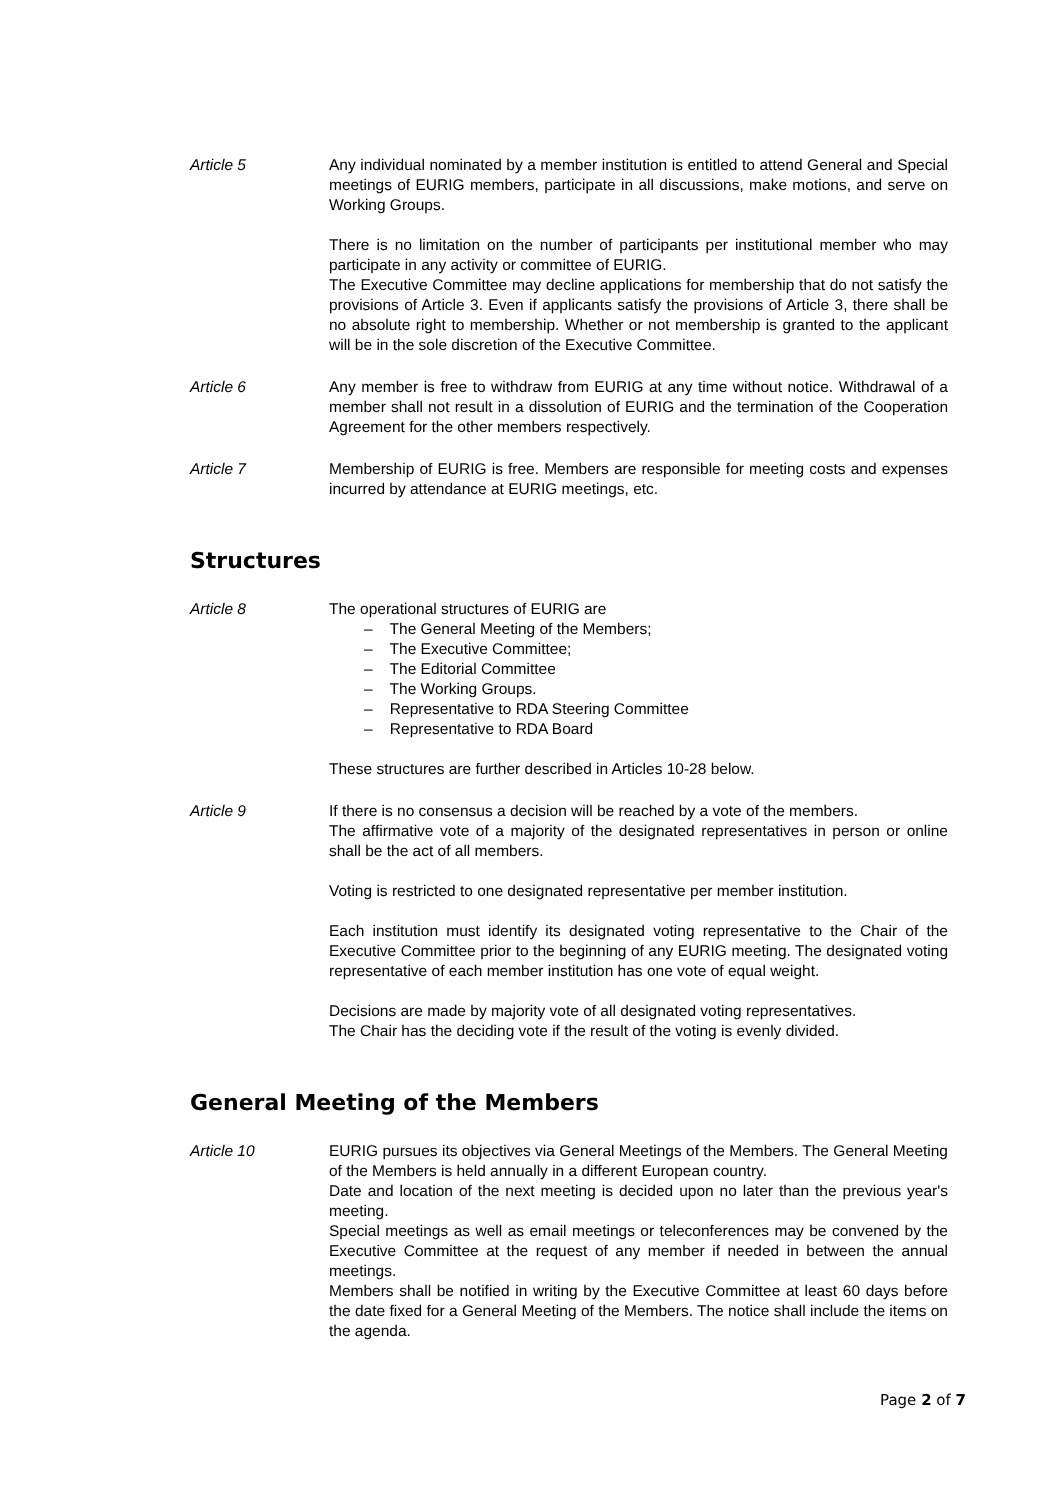Article 5 Any individual nominated by a member institution is entitled to attend General and Special meetings of EURIG members, participate in all discussions, make motions, and serve on Working Groups.
There is no limitation on the number of participants per institutional member who may participate in any activity or committee of EURIG.
The Executive Committee may decline applications for membership that do not satisfy the provisions of Article 3. Even if applicants satisfy the provisions of Article 3, there shall be no absolute right to membership. Whether or not membership is granted to the applicant will be in the sole discretion of the Executive Committee.
Article 6 Any member is free to withdraw from EURIG at any time without notice. Withdrawal of a member shall not result in a dissolution of EURIG and the termination of the Cooperation Agreement for the other members respectively.
Article 7 Membership of EURIG is free. Members are responsible for meeting costs and expenses incurred by attendance at EURIG meetings, etc.
Structures
Article 8 The operational structures of EURIG are
– The General Meeting of the Members;
– The Executive Committee;
– The Editorial Committee
– The Working Groups.
– Representative to RDA Steering Committee
– Representative to RDA Board
These structures are further described in Articles 10-28 below.
Article 9 If there is no consensus a decision will be reached by a vote of the members.
The affirmative vote of a majority of the designated representatives in person or online shall be the act of all members.
Voting is restricted to one designated representative per member institution.
Each institution must identify its designated voting representative to the Chair of the Executive Committee prior to the beginning of any EURIG meeting. The designated voting representative of each member institution has one vote of equal weight.
Decisions are made by majority vote of all designated voting representatives.
The Chair has the deciding vote if the result of the voting is evenly divided.
General Meeting of the Members
Article 10 EURIG pursues its objectives via General Meetings of the Members. The General Meeting of the Members is held annually in a different European country.
Date and location of the next meeting is decided upon no later than the previous year's meeting.
Special meetings as well as email meetings or teleconferences may be convened by the Executive Committee at the request of any member if needed in between the annual meetings.
Members shall be notified in writing by the Executive Committee at least 60 days before the date fixed for a General Meeting of the Members. The notice shall include the items on the agenda.
Page 2 of 7